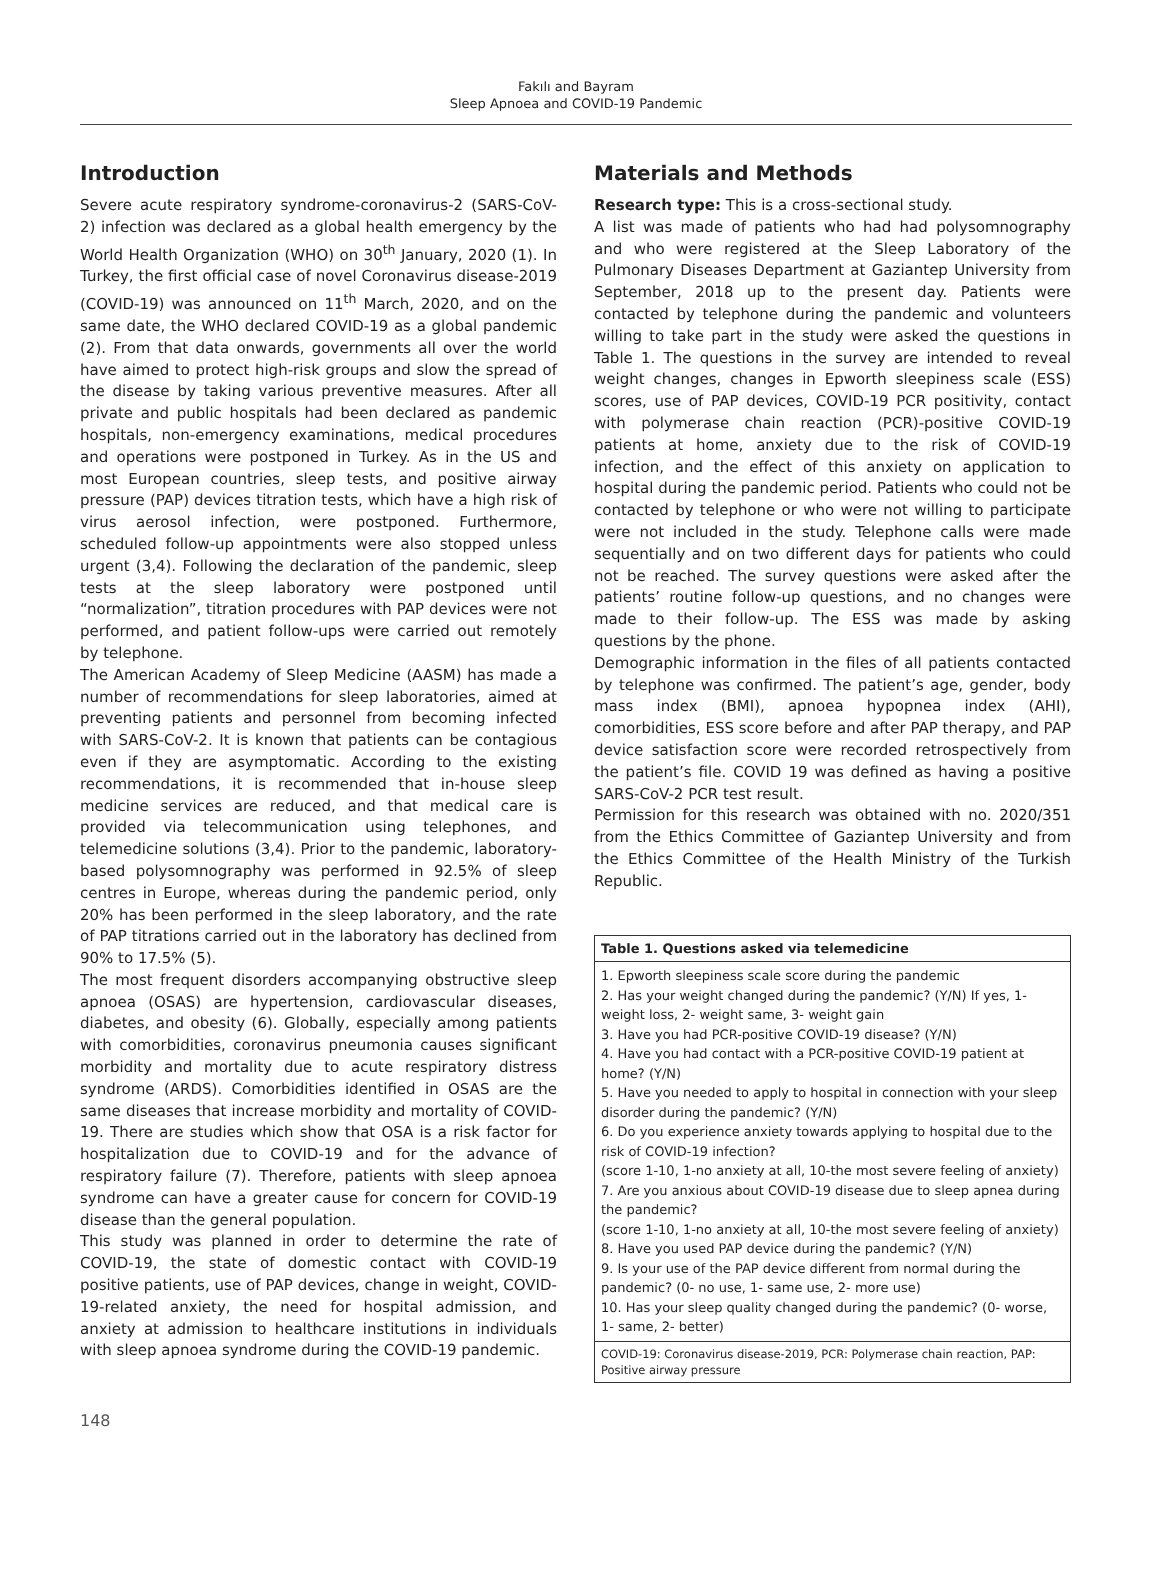Fakılı and Bayram
Sleep Apnoea and COVID-19 Pandemic
Introduction
Severe acute respiratory syndrome-coronavirus-2 (SARS-CoV-2) infection was declared as a global health emergency by the World Health Organization (WHO) on 30<sup>th</sup> January, 2020 (1). In Turkey, the first official case of novel Coronavirus disease-2019 (COVID-19) was announced on 11<sup>th</sup> March, 2020, and on the same date, the WHO declared COVID-19 as a global pandemic (2). From that data onwards, governments all over the world have aimed to protect high-risk groups and slow the spread of the disease by taking various preventive measures. After all private and public hospitals had been declared as pandemic hospitals, non-emergency examinations, medical procedures and operations were postponed in Turkey. As in the US and most European countries, sleep tests, and positive airway pressure (PAP) devices titration tests, which have a high risk of virus aerosol infection, were postponed. Furthermore, scheduled follow-up appointments were also stopped unless urgent (3,4). Following the declaration of the pandemic, sleep tests at the sleep laboratory were postponed until “normalization”, titration procedures with PAP devices were not performed, and patient follow-ups were carried out remotely by telephone.
The American Academy of Sleep Medicine (AASM) has made a number of recommendations for sleep laboratories, aimed at preventing patients and personnel from becoming infected with SARS-CoV-2. It is known that patients can be contagious even if they are asymptomatic. According to the existing recommendations, it is recommended that in-house sleep medicine services are reduced, and that medical care is provided via telecommunication using telephones, and telemedicine solutions (3,4). Prior to the pandemic, laboratory-based polysomnography was performed in 92.5% of sleep centres in Europe, whereas during the pandemic period, only 20% has been performed in the sleep laboratory, and the rate of PAP titrations carried out in the laboratory has declined from 90% to 17.5% (5).
The most frequent disorders accompanying obstructive sleep apnoea (OSAS) are hypertension, cardiovascular diseases, diabetes, and obesity (6). Globally, especially among patients with comorbidities, coronavirus pneumonia causes significant morbidity and mortality due to acute respiratory distress syndrome (ARDS). Comorbidities identified in OSAS are the same diseases that increase morbidity and mortality of COVID-19. There are studies which show that OSA is a risk factor for hospitalization due to COVID-19 and for the advance of respiratory failure (7). Therefore, patients with sleep apnoea syndrome can have a greater cause for concern for COVID-19 disease than the general population.
This study was planned in order to determine the rate of COVID-19, the state of domestic contact with COVID-19 positive patients, use of PAP devices, change in weight, COVID-19-related anxiety, the need for hospital admission, and anxiety at admission to healthcare institutions in individuals with sleep apnoea syndrome during the COVID-19 pandemic.
Materials and Methods
Research type: This is a cross-sectional study.
A list was made of patients who had had polysomnography and who were registered at the Sleep Laboratory of the Pulmonary Diseases Department at Gaziantep University from September, 2018 up to the present day. Patients were contacted by telephone during the pandemic and volunteers willing to take part in the study were asked the questions in Table 1. The questions in the survey are intended to reveal weight changes, changes in Epworth sleepiness scale (ESS) scores, use of PAP devices, COVID-19 PCR positivity, contact with polymerase chain reaction (PCR)-positive COVID-19 patients at home, anxiety due to the risk of COVID-19 infection, and the effect of this anxiety on application to hospital during the pandemic period. Patients who could not be contacted by telephone or who were not willing to participate were not included in the study. Telephone calls were made sequentially and on two different days for patients who could not be reached. The survey questions were asked after the patients’ routine follow-up questions, and no changes were made to their follow-up. The ESS was made by asking questions by the phone.
Demographic information in the files of all patients contacted by telephone was confirmed. The patient’s age, gender, body mass index (BMI), apnoea hypopnea index (AHI), comorbidities, ESS score before and after PAP therapy, and PAP device satisfaction score were recorded retrospectively from the patient’s file. COVID 19 was defined as having a positive SARS-CoV-2 PCR test result.
Permission for this research was obtained with no. 2020/351 from the Ethics Committee of Gaziantep University and from the Ethics Committee of the Health Ministry of the Turkish Republic.
| Table 1. Questions asked via telemedicine |
| --- |
| 1. Epworth sleepiness scale score during the pandemic 2. Has your weight changed during the pandemic? (Y/N) If yes, 1-weight loss, 2- weight same, 3- weight gain 3. Have you had PCR-positive COVID-19 disease? (Y/N) 4. Have you had contact with a PCR-positive COVID-19 patient at home? (Y/N) 5. Have you needed to apply to hospital in connection with your sleep disorder during the pandemic? (Y/N) 6. Do you experience anxiety towards applying to hospital due to the risk of COVID-19 infection? (score 1-10, 1-no anxiety at all, 10-the most severe feeling of anxiety) 7. Are you anxious about COVID-19 disease due to sleep apnea during the pandemic? (score 1-10, 1-no anxiety at all, 10-the most severe feeling of anxiety) 8. Have you used PAP device during the pandemic? (Y/N) 9. Is your use of the PAP device different from normal during the pandemic? (0- no use, 1- same use, 2- more use) 10. Has your sleep quality changed during the pandemic? (0- worse, 1- same, 2- better) |
| COVID-19: Coronavirus disease-2019, PCR: Polymerase chain reaction, PAP: Positive airway pressure |
148